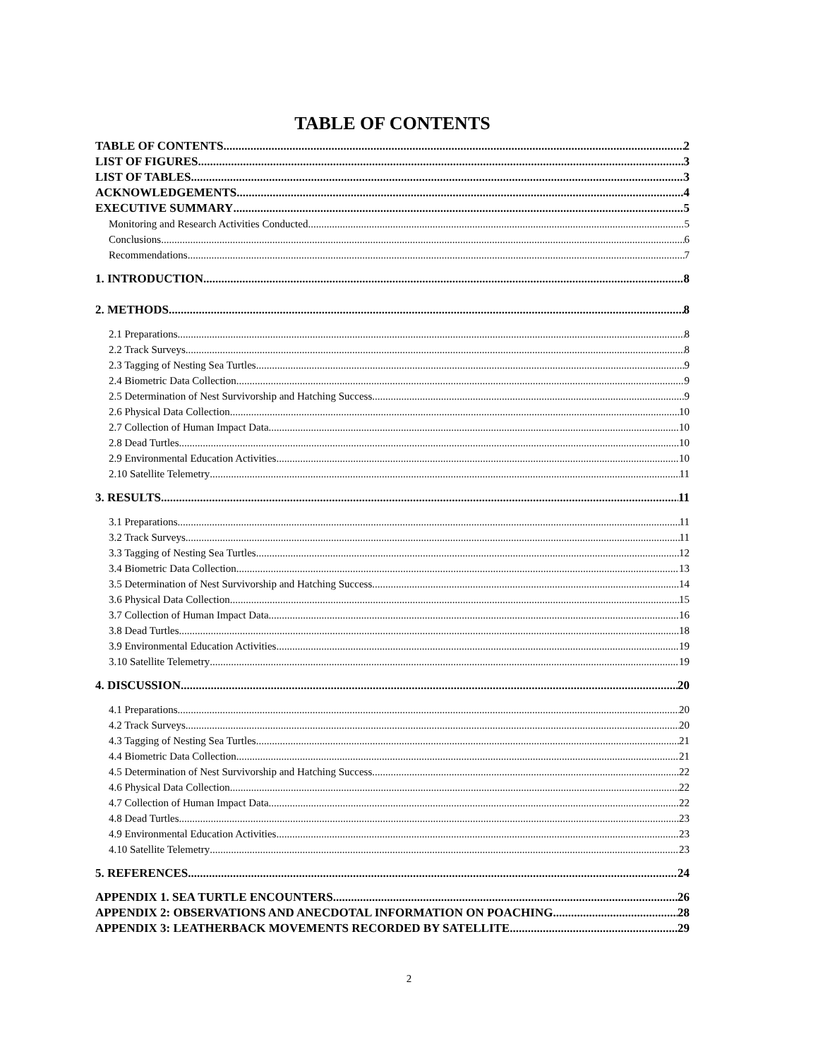TABLE OF CONTENTS
TABLE OF CONTENTS 2
LIST OF FIGURES 3
LIST OF TABLES 3
ACKNOWLEDGEMENTS 4
EXECUTIVE SUMMARY 5
Monitoring and Research Activities Conducted 5
Conclusions 6
Recommendations 7
1. INTRODUCTION 8
2. METHODS 8
2.1 Preparations 8
2.2 Track Surveys 8
2.3 Tagging of Nesting Sea Turtles 9
2.4 Biometric Data Collection 9
2.5 Determination of Nest Survivorship and Hatching Success 9
2.6 Physical Data Collection 10
2.7 Collection of Human Impact Data 10
2.8 Dead Turtles 10
2.9 Environmental Education Activities 10
2.10 Satellite Telemetry 11
3. RESULTS 11
3.1 Preparations 11
3.2 Track Surveys 11
3.3 Tagging of Nesting Sea Turtles 12
3.4 Biometric Data Collection 13
3.5 Determination of Nest Survivorship and Hatching Success 14
3.6 Physical Data Collection 15
3.7 Collection of Human Impact Data 16
3.8 Dead Turtles 18
3.9 Environmental Education Activities 19
3.10 Satellite Telemetry 19
4. DISCUSSION 20
4.1 Preparations 20
4.2 Track Surveys 20
4.3 Tagging of Nesting Sea Turtles 21
4.4 Biometric Data Collection 21
4.5 Determination of Nest Survivorship and Hatching Success 22
4.6 Physical Data Collection 22
4.7 Collection of Human Impact Data 22
4.8 Dead Turtles 23
4.9 Environmental Education Activities 23
4.10 Satellite Telemetry 23
5. REFERENCES 24
APPENDIX 1. SEA TURTLE ENCOUNTERS. 26
APPENDIX 2: OBSERVATIONS AND ANECDOTAL INFORMATION ON POACHING 28
APPENDIX 3: LEATHERBACK MOVEMENTS RECORDED BY SATELLITE 29
2